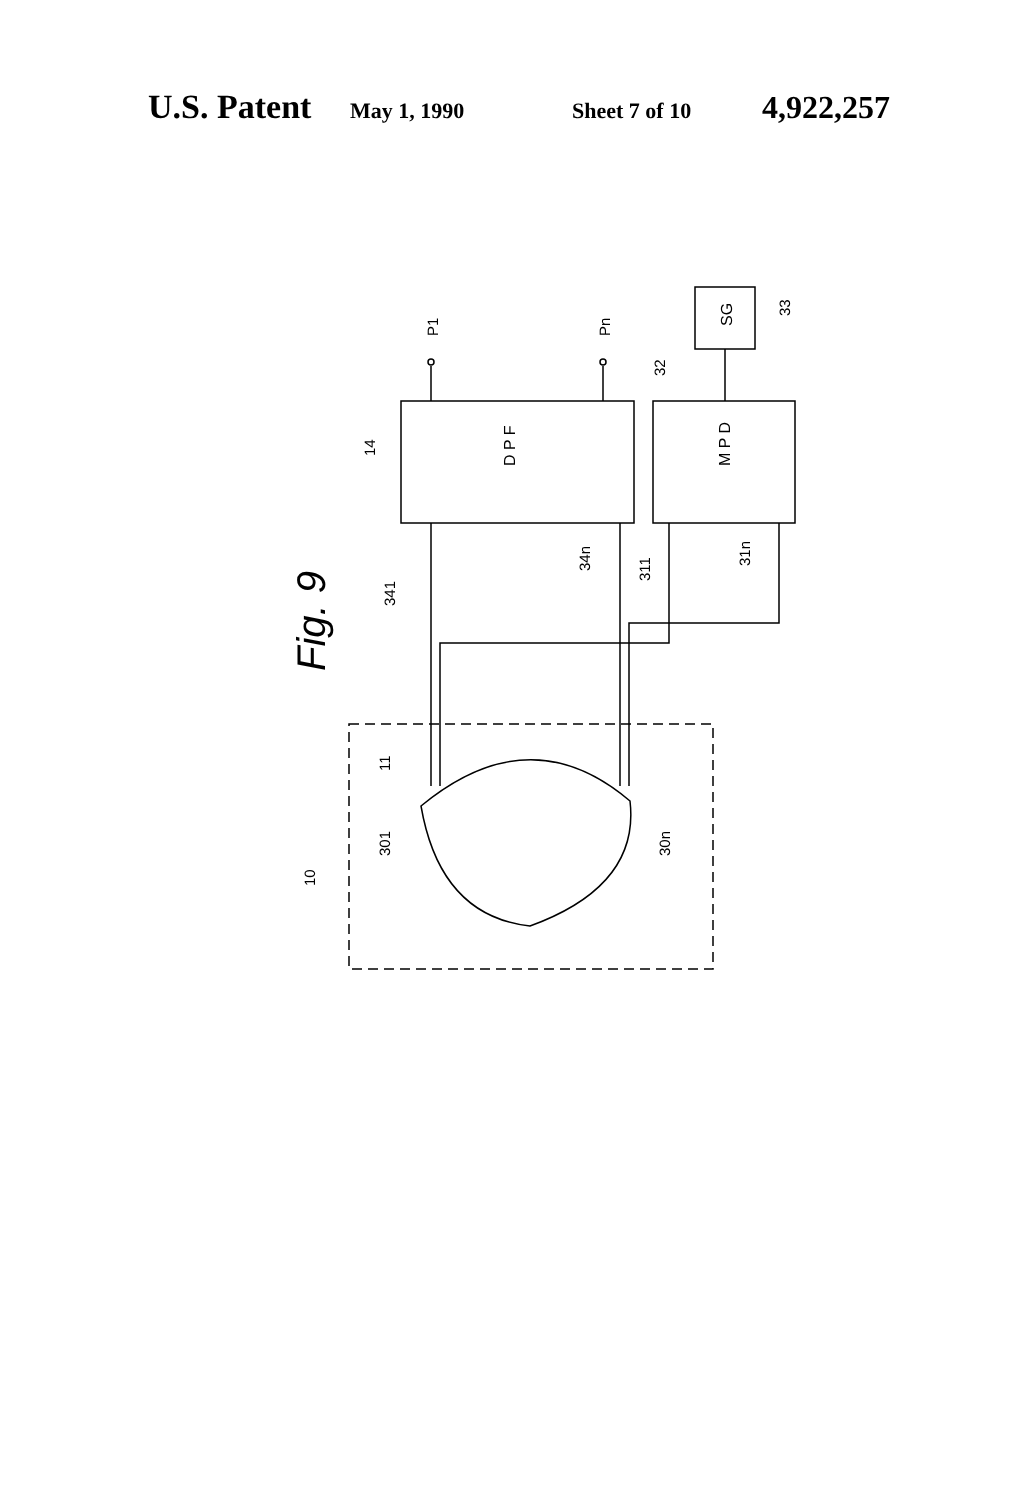U.S. Patent May 1, 1990 Sheet 7 of 10 4,922,257
Fig. 9
D P F
M P D
SG
P1
Pn
33
32
14
341
34n
311
31n
11
301
30n
10